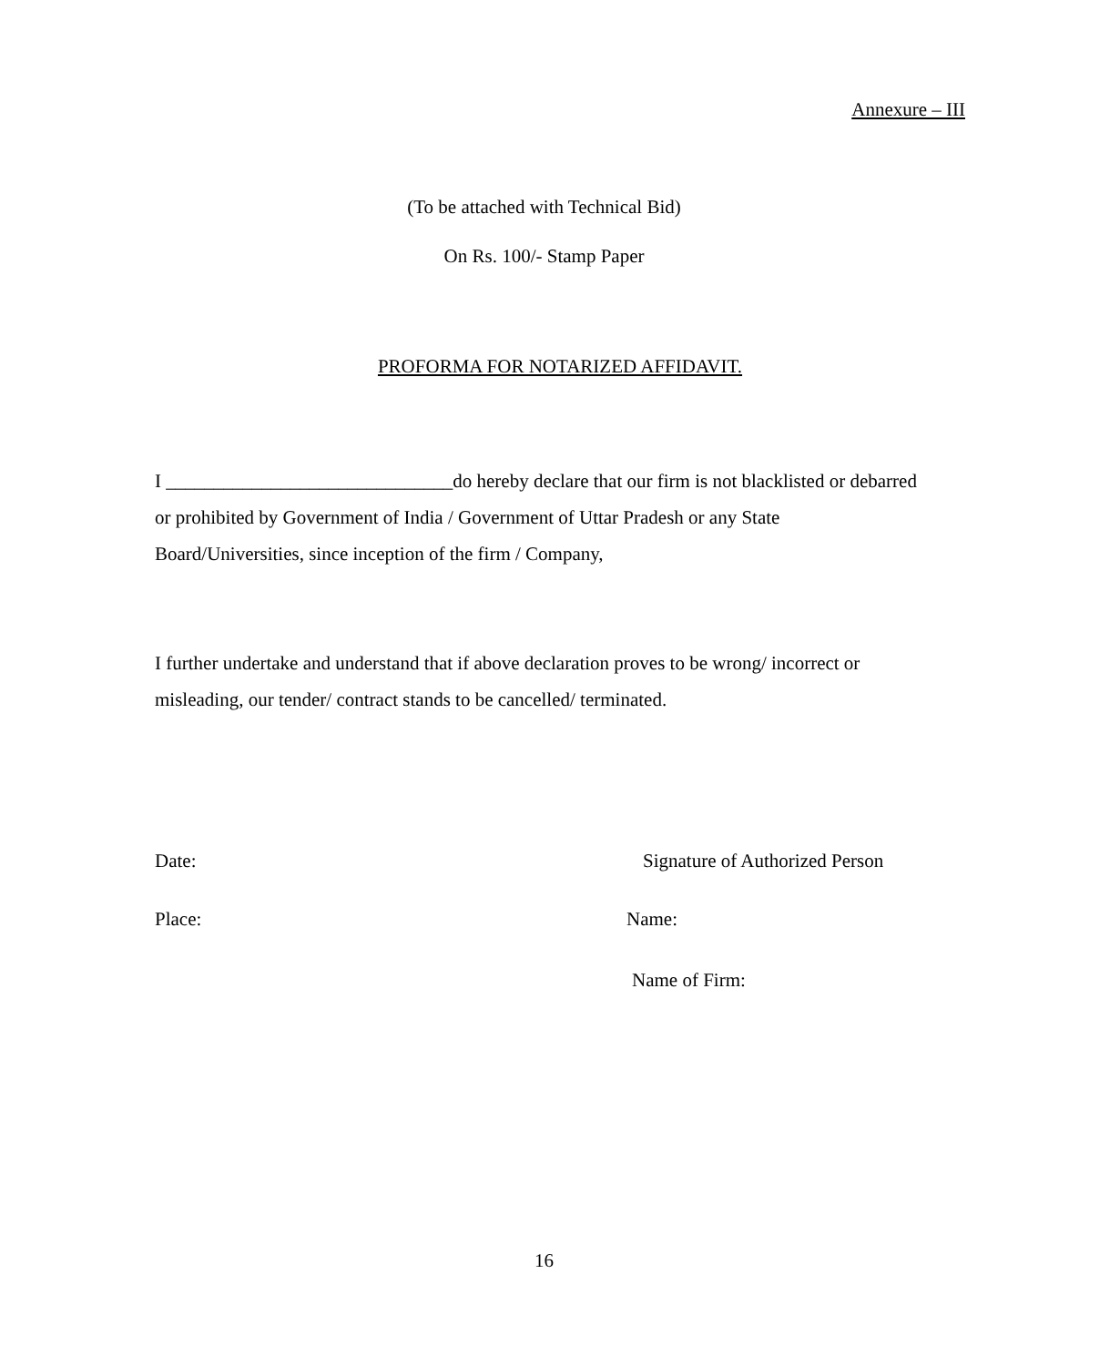Annexure – III
(To be attached with Technical Bid)
On Rs. 100/- Stamp Paper
PROFORMA FOR NOTARIZED AFFIDAVIT.
I ______________________________do hereby declare that our firm is not blacklisted or debarred or prohibited by Government of India / Government of Uttar Pradesh or any State Board/Universities, since inception of the firm / Company,
I further undertake and understand that if above declaration proves to be wrong/ incorrect or misleading, our tender/ contract stands to be cancelled/ terminated.
Date: Signature of Authorized Person
Place: Name:
Name of Firm:
16